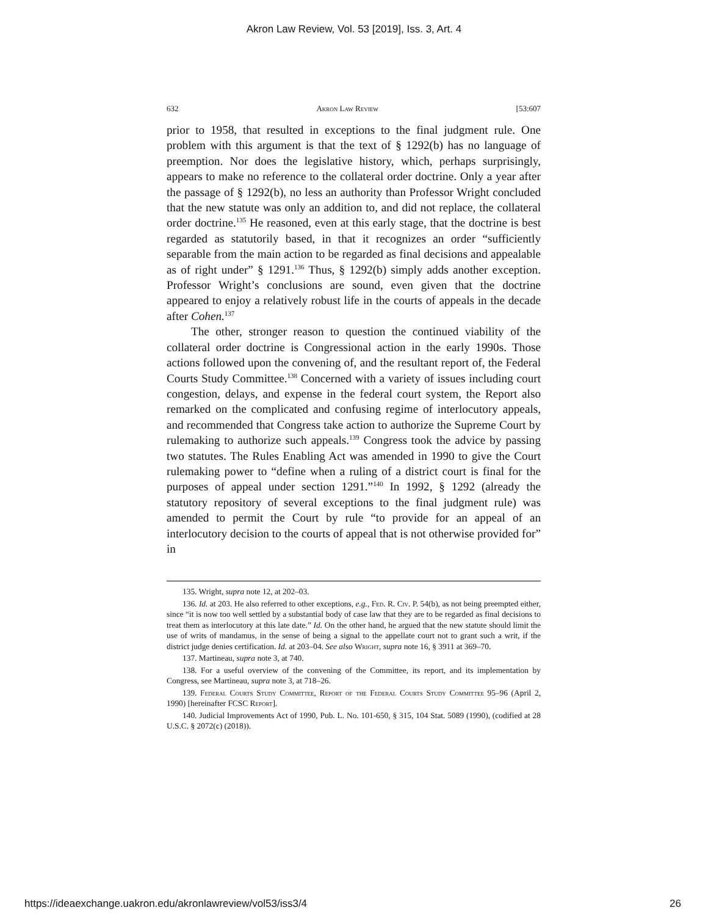Akron Law Review, Vol. 53 [2019], Iss. 3, Art. 4
632 Akron Law Review [53:607
prior to 1958, that resulted in exceptions to the final judgment rule. One problem with this argument is that the text of § 1292(b) has no language of preemption. Nor does the legislative history, which, perhaps surprisingly, appears to make no reference to the collateral order doctrine. Only a year after the passage of § 1292(b), no less an authority than Professor Wright concluded that the new statute was only an addition to, and did not replace, the collateral order doctrine.<sup>135</sup> He reasoned, even at this early stage, that the doctrine is best regarded as statutorily based, in that it recognizes an order “sufficiently separable from the main action to be regarded as final decisions and appealable as of right under” § 1291.<sup>136</sup> Thus, § 1292(b) simply adds another exception. Professor Wright’s conclusions are sound, even given that the doctrine appeared to enjoy a relatively robust life in the courts of appeals in the decade after Cohen.<sup>137</sup>
The other, stronger reason to question the continued viability of the collateral order doctrine is Congressional action in the early 1990s. Those actions followed upon the convening of, and the resultant report of, the Federal Courts Study Committee.<sup>138</sup> Concerned with a variety of issues including court congestion, delays, and expense in the federal court system, the Report also remarked on the complicated and confusing regime of interlocutory appeals, and recommended that Congress take action to authorize the Supreme Court by rulemaking to authorize such appeals.<sup>139</sup> Congress took the advice by passing two statutes. The Rules Enabling Act was amended in 1990 to give the Court rulemaking power to “define when a ruling of a district court is final for the purposes of appeal under section 1291.”<sup>140</sup> In 1992, § 1292 (already the statutory repository of several exceptions to the final judgment rule) was amended to permit the Court by rule “to provide for an appeal of an interlocutory decision to the courts of appeal that is not otherwise provided for” in
135. Wright, supra note 12, at 202–03.
136. Id. at 203. He also referred to other exceptions, e.g., Fed. R. Civ. P. 54(b), as not being preempted either, since “it is now too well settled by a substantial body of case law that they are to be regarded as final decisions to treat them as interlocutory at this late date.” Id. On the other hand, he argued that the new statute should limit the use of writs of mandamus, in the sense of being a signal to the appellate court not to grant such a writ, if the district judge denies certification. Id. at 203–04. See also Wright, supra note 16, § 3911 at 369–70.
137. Martineau, supra note 3, at 740.
138. For a useful overview of the convening of the Committee, its report, and its implementation by Congress, see Martineau, supra note 3, at 718–26.
139. Federal Courts Study Committee, Report of the Federal Courts Study Committee 95–96 (April 2, 1990) [hereinafter FCSC Report].
140. Judicial Improvements Act of 1990, Pub. L. No. 101-650, § 315, 104 Stat. 5089 (1990), (codified at 28 U.S.C. § 2072(c) (2018)).
https://ideaexchange.uakron.edu/akronlawreview/vol53/iss3/4 26